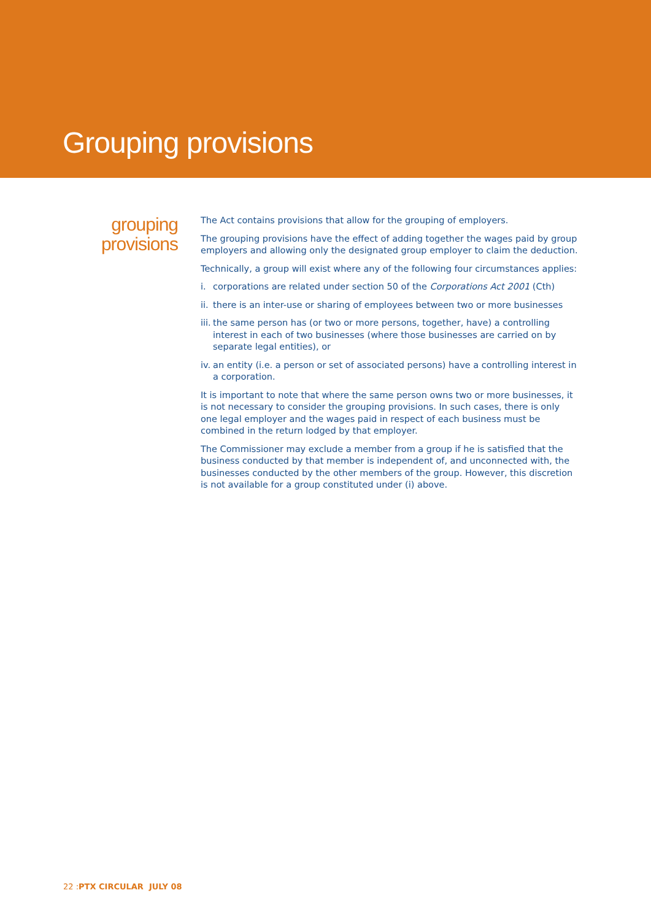Grouping provisions
grouping
provisions
The Act contains provisions that allow for the grouping of employers.
The grouping provisions have the effect of adding together the wages paid by group employers and allowing only the designated group employer to claim the deduction.
Technically, a group will exist where any of the following four circumstances applies:
i. corporations are related under section 50 of the Corporations Act 2001 (Cth)
ii.
there is an inter-use or sharing of employees between two or more businesses
iii.
the same person has (or two or more persons, together, have) a controlling interest in each of two businesses (where those businesses are carried on by separate legal entities), or
iv.
an entity (i.e. a person or set of associated persons) have a controlling interest in a corporation.
It is important to note that where the same person owns two or more businesses, it is not necessary to consider the grouping provisions. In such cases, there is only one legal employer and the wages paid in respect of each business must be combined in the return lodged by that employer.
The Commissioner may exclude a member from a group if he is satisfied that the business conducted by that member is independent of, and unconnected with, the businesses conducted by the other members of the group. However, this discretion is not available for a group constituted under (i) above.
22 : PTX CIRCULAR JULY 08